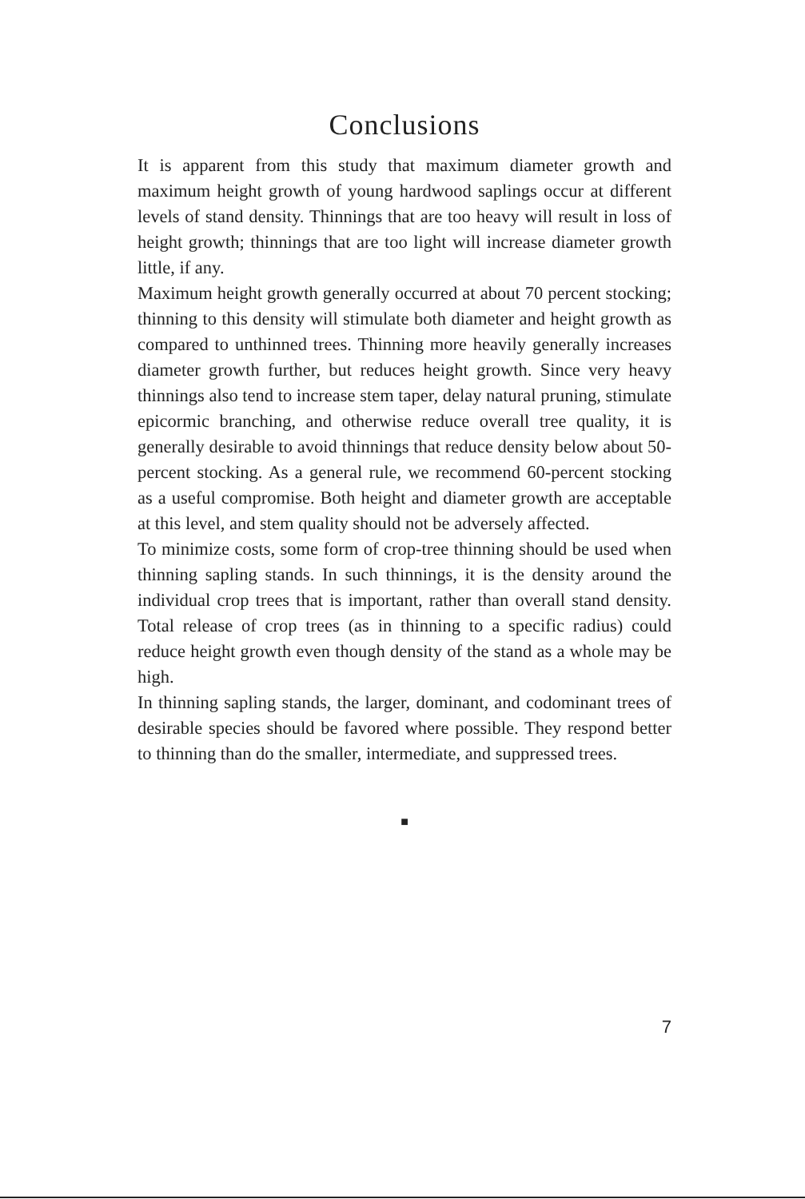Conclusions
It is apparent from this study that maximum diameter growth and maximum height growth of young hardwood saplings occur at different levels of stand density. Thinnings that are too heavy will result in loss of height growth; thinnings that are too light will increase diameter growth little, if any.
Maximum height growth generally occurred at about 70 percent stocking; thinning to this density will stimulate both diameter and height growth as compared to unthinned trees. Thinning more heavily generally increases diameter growth further, but reduces height growth. Since very heavy thinnings also tend to increase stem taper, delay natural pruning, stimulate epicormic branching, and otherwise reduce overall tree quality, it is generally desirable to avoid thinnings that reduce density below about 50-percent stocking. As a general rule, we recommend 60-percent stocking as a useful compromise. Both height and diameter growth are acceptable at this level, and stem quality should not be adversely affected.
To minimize costs, some form of crop-tree thinning should be used when thinning sapling stands. In such thinnings, it is the density around the individual crop trees that is important, rather than overall stand density. Total release of crop trees (as in thinning to a specific radius) could reduce height growth even though density of the stand as a whole may be high.
In thinning sapling stands, the larger, dominant, and codominant trees of desirable species should be favored where possible. They respond better to thinning than do the smaller, intermediate, and suppressed trees.
■
7